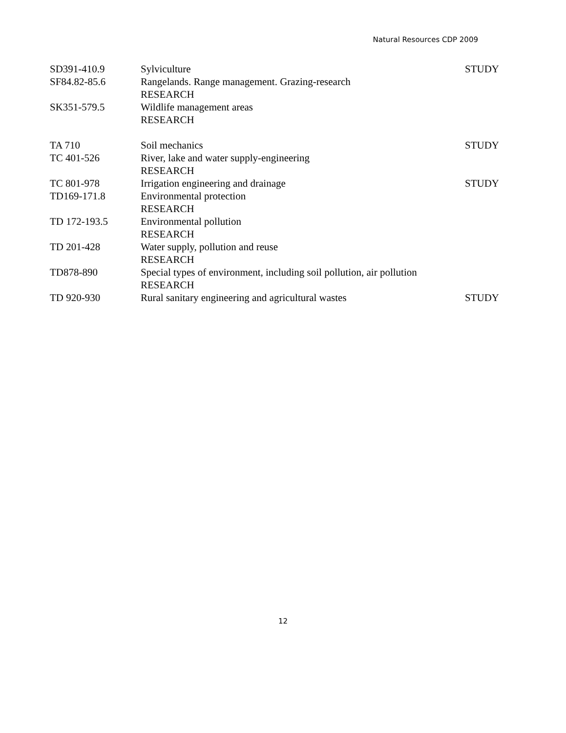Natural Resources CDP 2009
| SD391-410.9 | Sylviculture | STUDY |
| SF84.82-85.6 | Rangelands. Range management. Grazing-research RESEARCH | |
| SK351-579.5 | Wildlife management areas RESEARCH | |
| TA 710 | Soil mechanics | STUDY |
| TC 401-526 | River, lake and water supply-engineering RESEARCH | |
| TC 801-978 | Irrigation engineering and drainage | STUDY |
| TD169-171.8 | Environmental protection RESEARCH | |
| TD 172-193.5 | Environmental pollution RESEARCH | |
| TD 201-428 | Water supply, pollution and reuse RESEARCH | |
| TD878-890 | Special types of environment, including soil pollution, air pollution RESEARCH | |
| TD 920-930 | Rural sanitary engineering and agricultural wastes | STUDY |
12